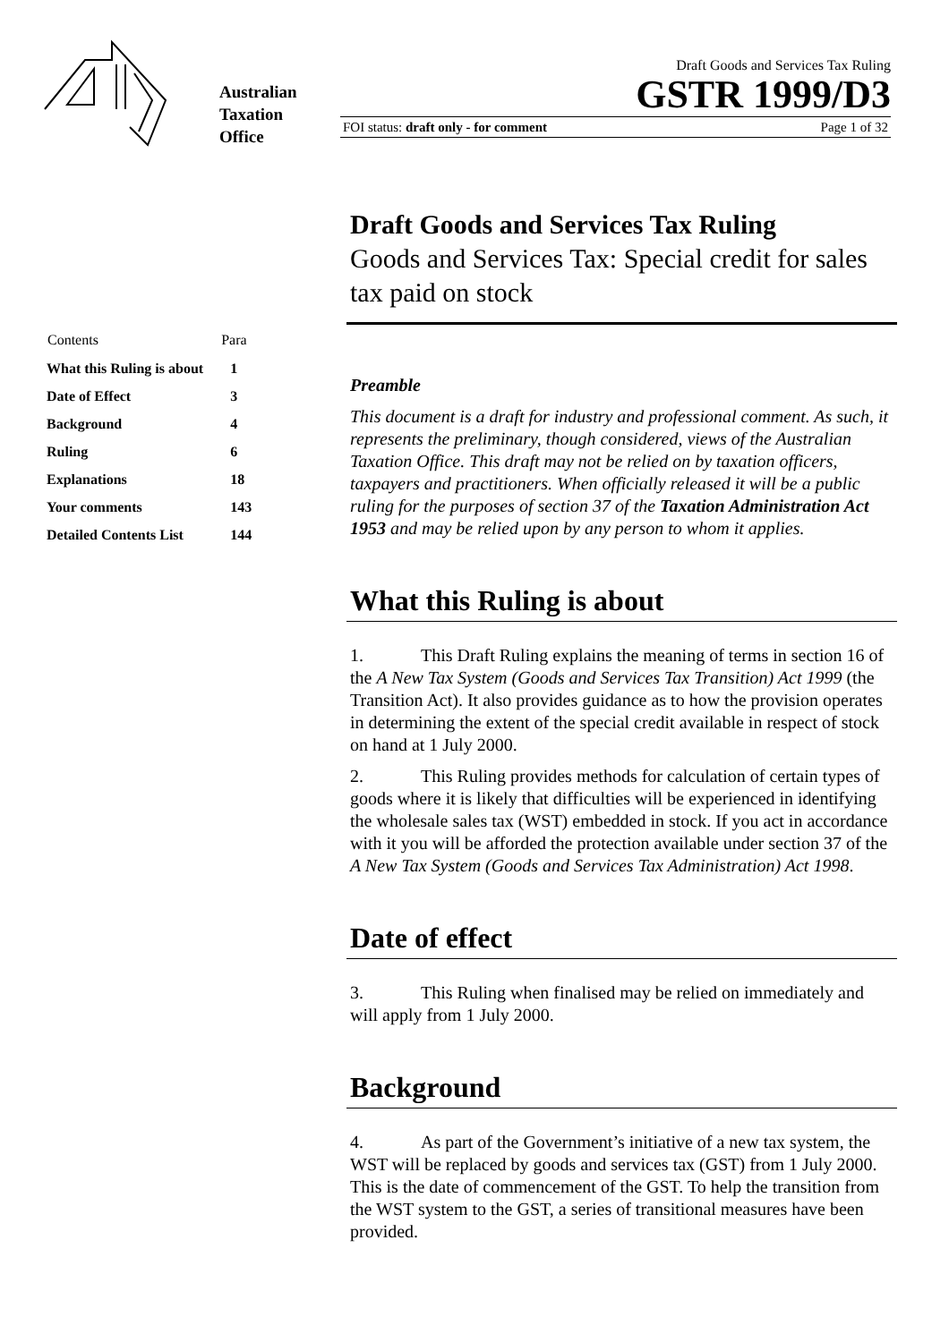Australian
Taxation
Office
Draft Goods and Services Tax Ruling
GSTR 1999/D3
FOI status: draft only - for comment Page 1 of 32
| Contents | Para |
| --- | --- |
| What this Ruling is about | 1 |
| Date of Effect | 3 |
| Background | 4 |
| Ruling | 6 |
| Explanations | 18 |
| Your comments | 143 |
| Detailed Contents List | 144 |
Draft Goods and Services Tax Ruling
Goods and Services Tax: Special credit for sales tax paid on stock
Preamble
This document is a draft for industry and professional comment. As such, it represents the preliminary, though considered, views of the Australian Taxation Office. This draft may not be relied on by taxation officers, taxpayers and practitioners. When officially released it will be a public ruling for the purposes of section 37 of the Taxation Administration Act 1953 and may be relied upon by any person to whom it applies.
What this Ruling is about
1. This Draft Ruling explains the meaning of terms in section 16 of the A New Tax System (Goods and Services Tax Transition) Act 1999 (the Transition Act). It also provides guidance as to how the provision operates in determining the extent of the special credit available in respect of stock on hand at 1 July 2000.
2. This Ruling provides methods for calculation of certain types of goods where it is likely that difficulties will be experienced in identifying the wholesale sales tax (WST) embedded in stock. If you act in accordance with it you will be afforded the protection available under section 37 of the A New Tax System (Goods and Services Tax Administration) Act 1998.
Date of effect
3. This Ruling when finalised may be relied on immediately and will apply from 1 July 2000.
Background
4. As part of the Government’s initiative of a new tax system, the WST will be replaced by goods and services tax (GST) from 1 July 2000. This is the date of commencement of the GST. To help the transition from the WST system to the GST, a series of transitional measures have been provided.